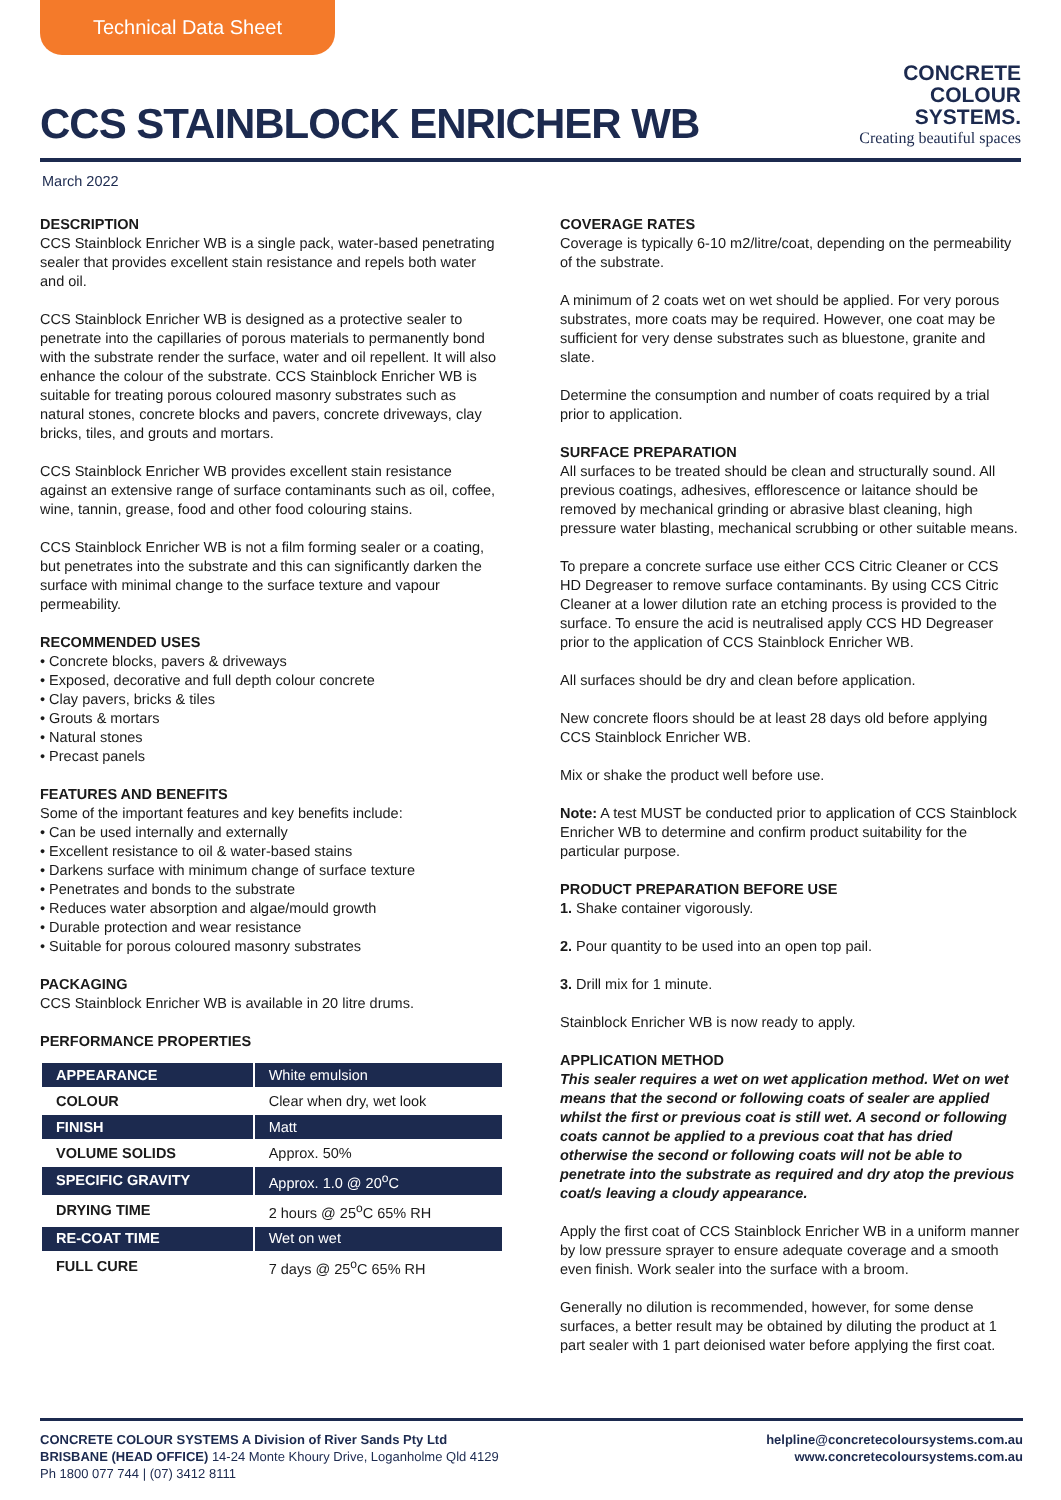Technical Data Sheet
CCS STAINBLOCK ENRICHER WB
CONCRETE
COLOUR
SYSTEMS.
Creating beautiful spaces
March 2022
DESCRIPTION
CCS Stainblock Enricher WB is a single pack, water-based penetrating sealer that provides excellent stain resistance and repels both water and oil.
CCS Stainblock Enricher WB is designed as a protective sealer to penetrate into the capillaries of porous materials to permanently bond with the substrate render the surface, water and oil repellent. It will also enhance the colour of the substrate. CCS Stainblock Enricher WB is suitable for treating porous coloured masonry substrates such as natural stones, concrete blocks and pavers, concrete driveways, clay bricks, tiles, and grouts and mortars.
CCS Stainblock Enricher WB provides excellent stain resistance against an extensive range of surface contaminants such as oil, coffee, wine, tannin, grease, food and other food colouring stains.
CCS Stainblock Enricher WB is not a film forming sealer or a coating, but penetrates into the substrate and this can significantly darken the surface with minimal change to the surface texture and vapour permeability.
RECOMMENDED USES
• Concrete blocks, pavers & driveways
• Exposed, decorative and full depth colour concrete
• Clay pavers, bricks & tiles
• Grouts & mortars
• Natural stones
• Precast panels
FEATURES AND BENEFITS
Some of the important features and key benefits include:
• Can be used internally and externally
• Excellent resistance to oil & water-based stains
• Darkens surface with minimum change of surface texture
• Penetrates and bonds to the substrate
• Reduces water absorption and algae/mould growth
• Durable protection and wear resistance
• Suitable for porous coloured masonry substrates
PACKAGING
CCS Stainblock Enricher WB is available in 20 litre drums.
PERFORMANCE PROPERTIES
| APPEARANCE | White emulsion |
| COLOUR | Clear when dry, wet look |
| FINISH | Matt |
| VOLUME SOLIDS | Approx. 50% |
| SPECIFIC GRAVITY | Approx. 1.0 @ 20<sup>o</sup>C |
| DRYING TIME | 2 hours @ 25<sup>o</sup>C 65% RH |
| RE-COAT TIME | Wet on wet |
| FULL CURE | 7 days @ 25<sup>o</sup>C 65% RH |
COVERAGE RATES
Coverage is typically 6-10 m2/litre/coat, depending on the permeability of the substrate.
A minimum of 2 coats wet on wet should be applied. For very porous substrates, more coats may be required. However, one coat may be sufficient for very dense substrates such as bluestone, granite and slate.
Determine the consumption and number of coats required by a trial prior to application.
SURFACE PREPARATION
All surfaces to be treated should be clean and structurally sound. All previous coatings, adhesives, efflorescence or laitance should be removed by mechanical grinding or abrasive blast cleaning, high pressure water blasting, mechanical scrubbing or other suitable means.
To prepare a concrete surface use either CCS Citric Cleaner or CCS HD Degreaser to remove surface contaminants. By using CCS Citric Cleaner at a lower dilution rate an etching process is provided to the surface. To ensure the acid is neutralised apply CCS HD Degreaser prior to the application of CCS Stainblock Enricher WB.
All surfaces should be dry and clean before application.
New concrete floors should be at least 28 days old before applying CCS Stainblock Enricher WB.
Mix or shake the product well before use.
Note: A test MUST be conducted prior to application of CCS Stainblock Enricher WB to determine and confirm product suitability for the particular purpose.
PRODUCT PREPARATION BEFORE USE
1. Shake container vigorously.
2. Pour quantity to be used into an open top pail.
3. Drill mix for 1 minute.
Stainblock Enricher WB is now ready to apply.
APPLICATION METHOD
This sealer requires a wet on wet application method. Wet on wet means that the second or following coats of sealer are applied whilst the first or previous coat is still wet. A second or following coats cannot be applied to a previous coat that has dried otherwise the second or following coats will not be able to penetrate into the substrate as required and dry atop the previous coat/s leaving a cloudy appearance.
Apply the first coat of CCS Stainblock Enricher WB in a uniform manner by low pressure sprayer to ensure adequate coverage and a smooth even finish. Work sealer into the surface with a broom.
Generally no dilution is recommended, however, for some dense surfaces, a better result may be obtained by diluting the product at 1 part sealer with 1 part deionised water before applying the first coat.
CONCRETE COLOUR SYSTEMS A Division of River Sands Pty Ltd
BRISBANE (HEAD OFFICE) 14-24 Monte Khoury Drive, Loganholme Qld 4129
Ph 1800 077 744 | (07) 3412 8111
helpline@concretecoloursystems.com.au
www.concretecoloursystems.com.au